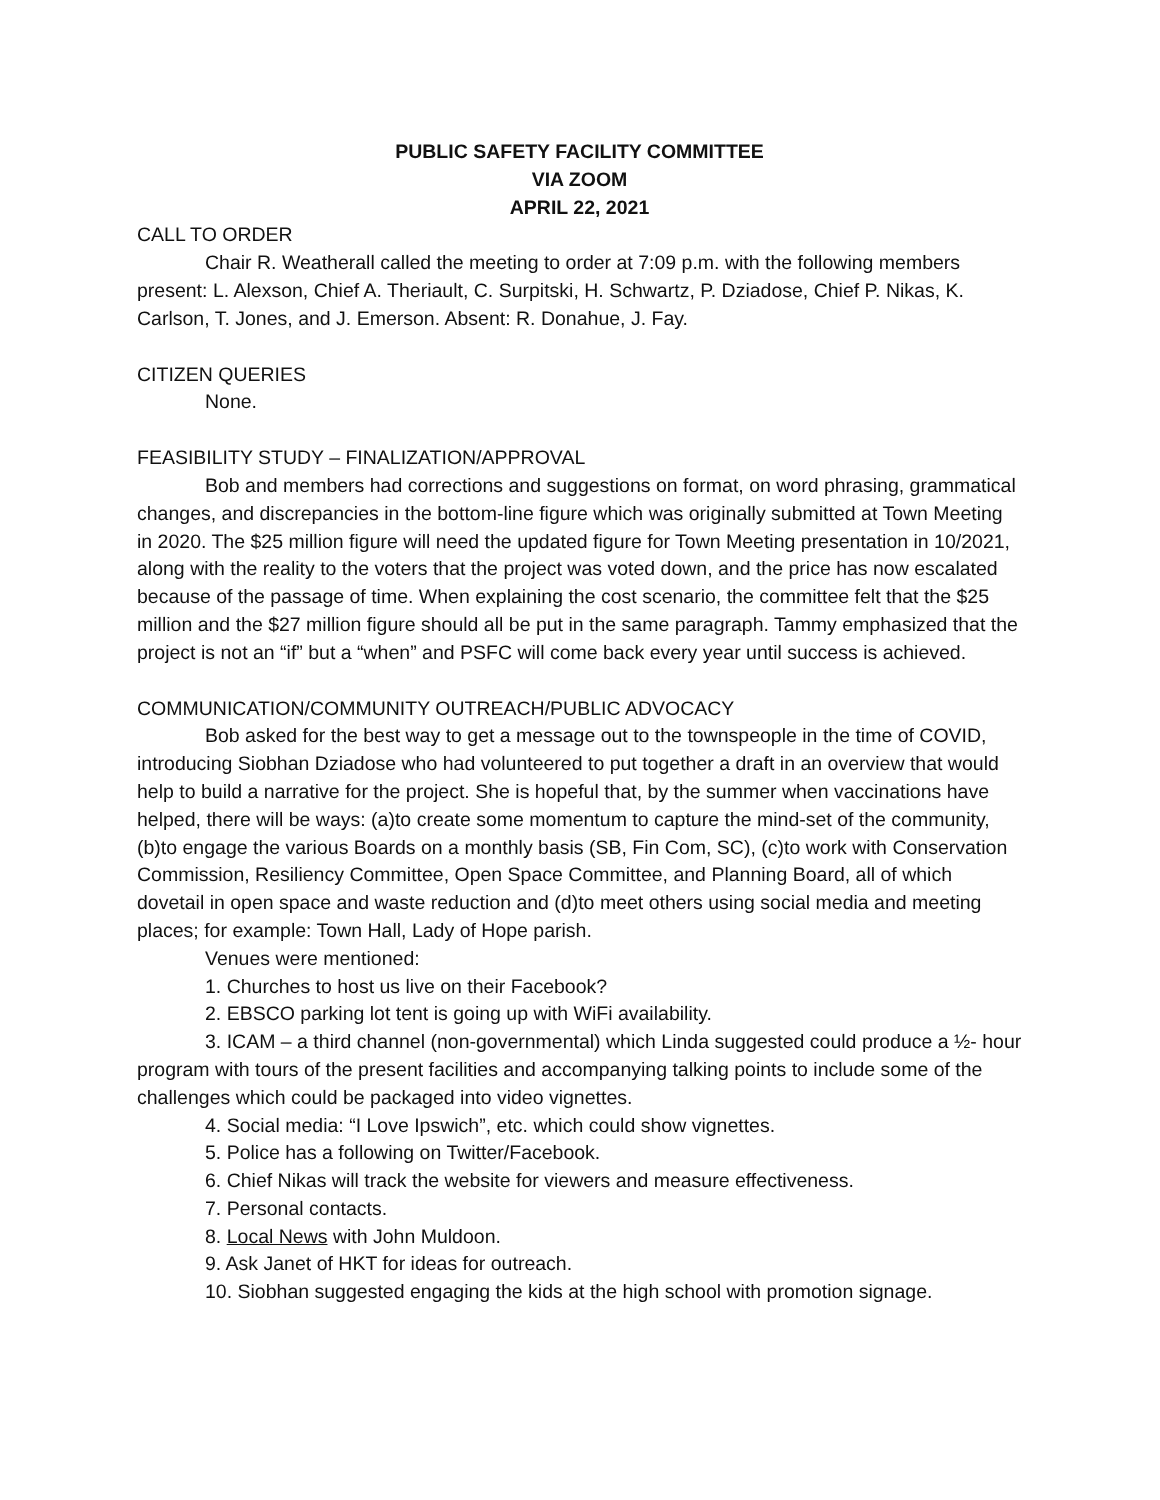PUBLIC SAFETY FACILITY COMMITTEE
VIA ZOOM
APRIL 22, 2021
CALL TO ORDER
Chair R. Weatherall called the meeting to order at 7:09 p.m. with the following members present: L. Alexson, Chief A. Theriault, C. Surpitski, H. Schwartz, P. Dziadose, Chief P. Nikas, K. Carlson, T. Jones, and J. Emerson. Absent: R. Donahue, J. Fay.
CITIZEN QUERIES
None.
FEASIBILITY STUDY – FINALIZATION/APPROVAL
Bob and members had corrections and suggestions on format, on word phrasing, grammatical changes, and discrepancies in the bottom-line figure which was originally submitted at Town Meeting in 2020. The $25 million figure will need the updated figure for Town Meeting presentation in 10/2021, along with the reality to the voters that the project was voted down, and the price has now escalated because of the passage of time. When explaining the cost scenario, the committee felt that the $25 million and the $27 million figure should all be put in the same paragraph. Tammy emphasized that the project is not an “if” but a “when” and PSFC will come back every year until success is achieved.
COMMUNICATION/COMMUNITY OUTREACH/PUBLIC ADVOCACY
Bob asked for the best way to get a message out to the townspeople in the time of COVID, introducing Siobhan Dziadose who had volunteered to put together a draft in an overview that would help to build a narrative for the project. She is hopeful that, by the summer when vaccinations have helped, there will be ways: (a)to create some momentum to capture the mind-set of the community, (b)to engage the various Boards on a monthly basis (SB, Fin Com, SC), (c)to work with Conservation Commission, Resiliency Committee, Open Space Committee, and Planning Board, all of which dovetail in open space and waste reduction and (d)to meet others using social media and meeting places; for example: Town Hall, Lady of Hope parish.
Venues were mentioned:
1. Churches to host us live on their Facebook?
2. EBSCO parking lot tent is going up with WiFi availability.
3. ICAM – a third channel (non-governmental) which Linda suggested could produce a ½- hour program with tours of the present facilities and accompanying talking points to include some of the challenges which could be packaged into video vignettes.
4. Social media: “I Love Ipswich”, etc. which could show vignettes.
5. Police has a following on Twitter/Facebook.
6. Chief Nikas will track the website for viewers and measure effectiveness.
7. Personal contacts.
8. Local News with John Muldoon.
9. Ask Janet of HKT for ideas for outreach.
10. Siobhan suggested engaging the kids at the high school with promotion signage.